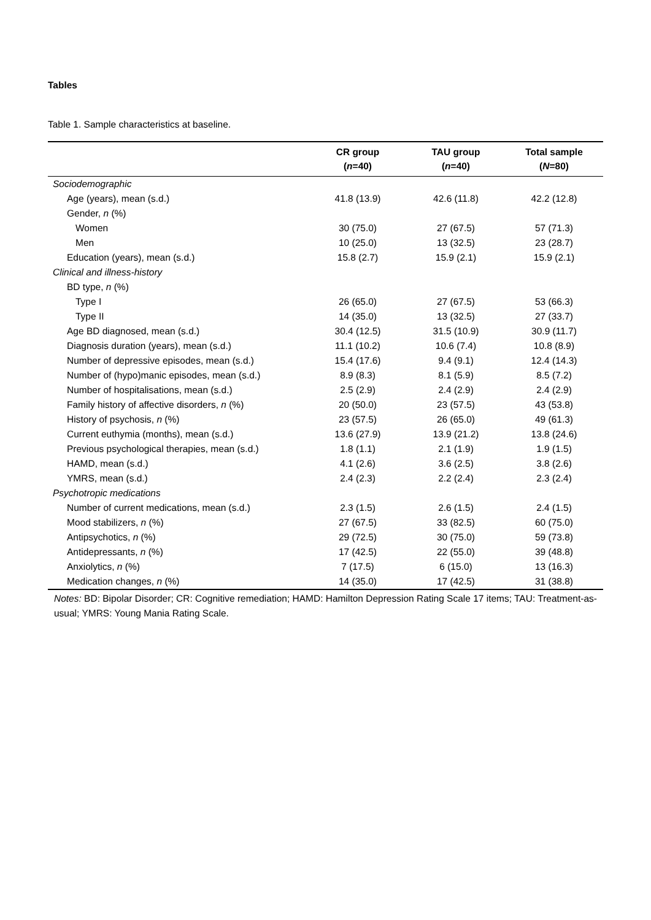Tables
Table 1. Sample characteristics at baseline.
| | CR group ( n =40) | TAU group ( n =40) | Total sample ( N =80) |
| --- | --- | --- | --- |
| Sociodemographic | | | |
| Age (years), mean (s.d.) | 41.8 (13.9) | 42.6 (11.8) | 42.2 (12.8) |
| Gender, n (%) | | | |
| Women | 30 (75.0) | 27 (67.5) | 57 (71.3) |
| Men | 10 (25.0) | 13 (32.5) | 23 (28.7) |
| Education (years), mean (s.d.) | 15.8 (2.7) | 15.9 (2.1) | 15.9 (2.1) |
| Clinical and illness-history | | | |
| BD type, n (%) | | | |
| Type I | 26 (65.0) | 27 (67.5) | 53 (66.3) |
| Type II | 14 (35.0) | 13 (32.5) | 27 (33.7) |
| Age BD diagnosed, mean (s.d.) | 30.4 (12.5) | 31.5 (10.9) | 30.9 (11.7) |
| Diagnosis duration (years), mean (s.d.) | 11.1 (10.2) | 10.6 (7.4) | 10.8 (8.9) |
| Number of depressive episodes, mean (s.d.) | 15.4 (17.6) | 9.4 (9.1) | 12.4 (14.3) |
| Number of (hypo)manic episodes, mean (s.d.) | 8.9 (8.3) | 8.1 (5.9) | 8.5 (7.2) |
| Number of hospitalisations, mean (s.d.) | 2.5 (2.9) | 2.4 (2.9) | 2.4 (2.9) |
| Family history of affective disorders, n (%) | 20 (50.0) | 23 (57.5) | 43 (53.8) |
| History of psychosis, n (%) | 23 (57.5) | 26 (65.0) | 49 (61.3) |
| Current euthymia (months), mean (s.d.) | 13.6 (27.9) | 13.9 (21.2) | 13.8 (24.6) |
| Previous psychological therapies, mean (s.d.) | 1.8 (1.1) | 2.1 (1.9) | 1.9 (1.5) |
| HAMD, mean (s.d.) | 4.1 (2.6) | 3.6 (2.5) | 3.8 (2.6) |
| YMRS, mean (s.d.) | 2.4 (2.3) | 2.2 (2.4) | 2.3 (2.4) |
| Psychotropic medications | | | |
| Number of current medications, mean (s.d.) | 2.3 (1.5) | 2.6 (1.5) | 2.4 (1.5) |
| Mood stabilizers, n (%) | 27 (67.5) | 33 (82.5) | 60 (75.0) |
| Antipsychotics, n (%) | 29 (72.5) | 30 (75.0) | 59 (73.8) |
| Antidepressants, n (%) | 17 (42.5) | 22 (55.0) | 39 (48.8) |
| Anxiolytics, n (%) | 7 (17.5) | 6 (15.0) | 13 (16.3) |
| Medication changes, n (%) | 14 (35.0) | 17 (42.5) | 31 (38.8) |
Notes: BD: Bipolar Disorder; CR: Cognitive remediation; HAMD: Hamilton Depression Rating Scale 17 items; TAU: Treatment-as-usual; YMRS: Young Mania Rating Scale.